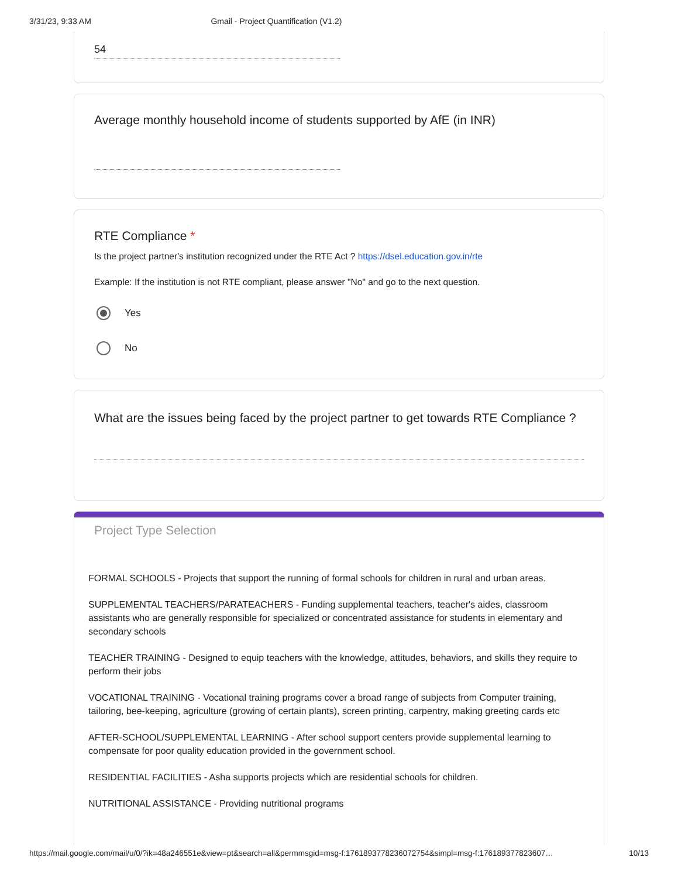3/31/23, 9:33 AM Gmail - Project Quantification (V1.2)
54
Average monthly household income of students supported by AfE (in INR)
RTE Compliance *
Is the project partner's institution recognized under the RTE Act ? https://dsel.education.gov.in/rte
Example: If the institution is not RTE compliant, please answer "No" and go to the next question.
Yes
No
What are the issues being faced by the project partner to get towards RTE Compliance ?
Project Type Selection
FORMAL SCHOOLS - Projects that support the running of formal schools for children in rural and urban areas.
SUPPLEMENTAL TEACHERS/PARATEACHERS - Funding supplemental teachers, teacher's aides, classroom assistants who are generally responsible for specialized or concentrated assistance for students in elementary and secondary schools
TEACHER TRAINING - Designed to equip teachers with the knowledge, attitudes, behaviors, and skills they require to perform their jobs
VOCATIONAL TRAINING - Vocational training programs cover a broad range of subjects from Computer training, tailoring, bee-keeping, agriculture (growing of certain plants), screen printing, carpentry, making greeting cards etc
AFTER-SCHOOL/SUPPLEMENTAL LEARNING - After school support centers provide supplemental learning to compensate for poor quality education provided in the government school.
RESIDENTIAL FACILITIES - Asha supports projects which are residential schools for children.
NUTRITIONAL ASSISTANCE - Providing nutritional programs
https://mail.google.com/mail/u/0/?ik=48a246551e&view=pt&search=all&permmsgid=msg-f:1761893778236072754&simpl=msg-f:176189377823607… 10/13